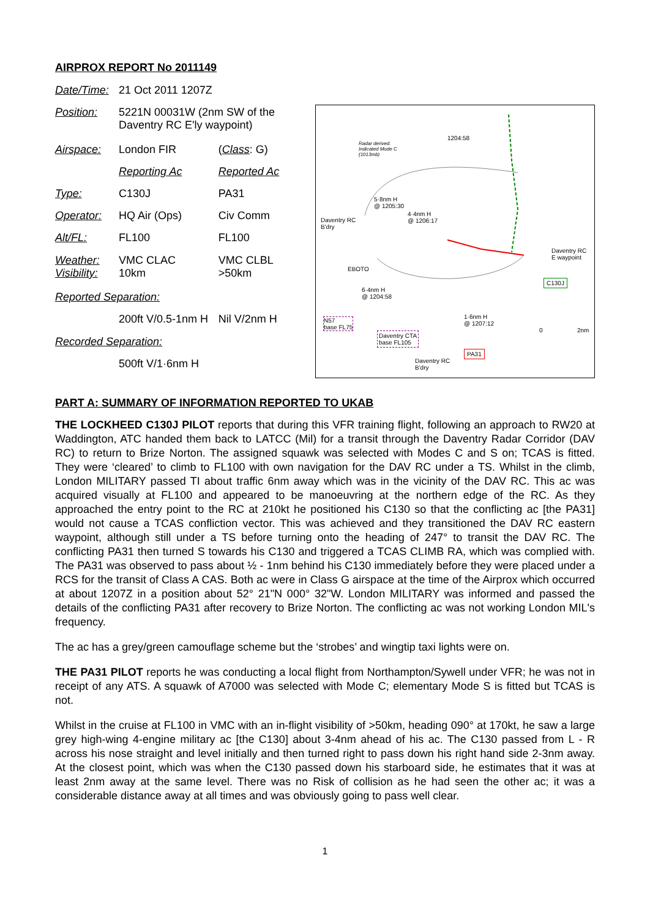AIRPROX REPORT No 2011149
| Date/Time: | 21 Oct 2011 1207Z | |
| Position: | 5221N 00031W (2nm SW of the Daventry RC E'ly waypoint) | |
| Airspace: | London FIR | ( Class : G) |
| | Reporting Ac | Reported Ac |
| Type: | C130J | PA31 |
| Operator: | HQ Air (Ops) | Civ Comm |
| Alt/FL: | FL100 | FL100 |
| Weather: Visibility: | VMC CLAC 10km | VMC CLBL >50km |
| Reported Separation: | | |
| | 200ft V/0.5-1nm H | Nil V/2nm H |
| Recorded Separation: | | |
| | 500ft V/1·6nm H | |
Radar derived.
Indicated Mode C
(1013mb)
1204:58
5·8nm H
@ 1205:30
4·4nm H
@ 1206:17
Daventry RC
B'dry
EBOTO
6·4nm H
@ 1204:58
Daventry RC
E waypoint
C130J
N57
base FL75
Daventry CTA
base FL105
1·6nm H
@ 1207:12
PA31
Daventry RC
B'dry
0 2nm
PART A: SUMMARY OF INFORMATION REPORTED TO UKAB
THE LOCKHEED C130J PILOT reports that during this VFR training flight, following an approach to RW20 at Waddington, ATC handed them back to LATCC (Mil) for a transit through the Daventry Radar Corridor (DAV RC) to return to Brize Norton. The assigned squawk was selected with Modes C and S on; TCAS is fitted. They were ‘cleared’ to climb to FL100 with own navigation for the DAV RC under a TS. Whilst in the climb, London MILITARY passed TI about traffic 6nm away which was in the vicinity of the DAV RC. This ac was acquired visually at FL100 and appeared to be manoeuvring at the northern edge of the RC. As they approached the entry point to the RC at 210kt he positioned his C130 so that the conflicting ac [the PA31] would not cause a TCAS confliction vector. This was achieved and they transitioned the DAV RC eastern waypoint, although still under a TS before turning onto the heading of 247° to transit the DAV RC. The conflicting PA31 then turned S towards his C130 and triggered a TCAS CLIMB RA, which was complied with. The PA31 was observed to pass about ½ - 1nm behind his C130 immediately before they were placed under a RCS for the transit of Class A CAS. Both ac were in Class G airspace at the time of the Airprox which occurred at about 1207Z in a position about 52° 21"N 000° 32"W. London MILITARY was informed and passed the details of the conflicting PA31 after recovery to Brize Norton. The conflicting ac was not working London MIL's frequency.
The ac has a grey/green camouflage scheme but the ‘strobes’ and wingtip taxi lights were on.
THE PA31 PILOT reports he was conducting a local flight from Northampton/Sywell under VFR; he was not in receipt of any ATS. A squawk of A7000 was selected with Mode C; elementary Mode S is fitted but TCAS is not.
Whilst in the cruise at FL100 in VMC with an in-flight visibility of >50km, heading 090° at 170kt, he saw a large grey high-wing 4-engine military ac [the C130] about 3-4nm ahead of his ac. The C130 passed from L - R across his nose straight and level initially and then turned right to pass down his right hand side 2-3nm away. At the closest point, which was when the C130 passed down his starboard side, he estimates that it was at least 2nm away at the same level. There was no Risk of collision as he had seen the other ac; it was a considerable distance away at all times and was obviously going to pass well clear.
1